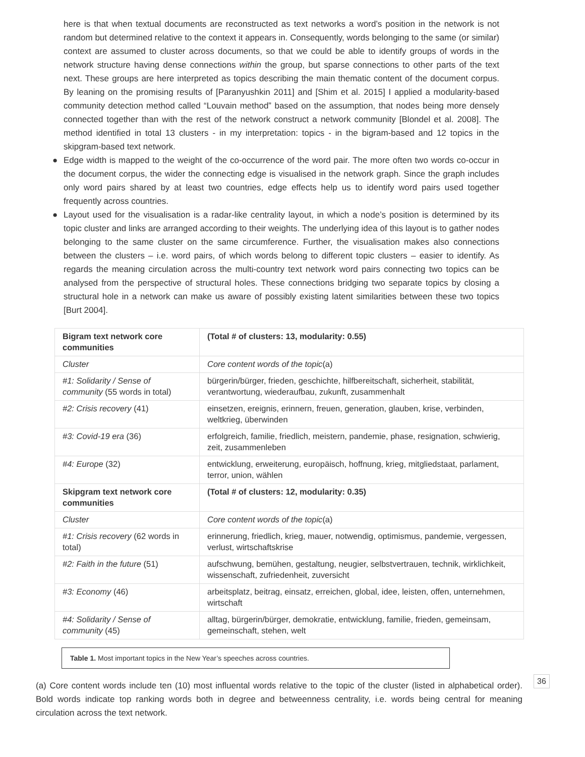here is that when textual documents are reconstructed as text networks a word’s position in the network is not random but determined relative to the context it appears in. Consequently, words belonging to the same (or similar) context are assumed to cluster across documents, so that we could be able to identify groups of words in the network structure having dense connections within the group, but sparse connections to other parts of the text next. These groups are here interpreted as topics describing the main thematic content of the document corpus. By leaning on the promising results of [Paranyushkin 2011] and [Shim et al. 2015] I applied a modularity-based community detection method called “Louvain method” based on the assumption, that nodes being more densely connected together than with the rest of the network construct a network community [Blondel et al. 2008]. The method identified in total 13 clusters - in my interpretation: topics - in the bigram-based and 12 topics in the skipgram-based text network.
● Edge width is mapped to the weight of the co-occurrence of the word pair. The more often two words co-occur in the document corpus, the wider the connecting edge is visualised in the network graph. Since the graph includes only word pairs shared by at least two countries, edge effects help us to identify word pairs used together frequently across countries.
● Layout used for the visualisation is a radar-like centrality layout, in which a node’s position is determined by its topic cluster and links are arranged according to their weights. The underlying idea of this layout is to gather nodes belonging to the same cluster on the same circumference. Further, the visualisation makes also connections between the clusters – i.e. word pairs, of which words belong to different topic clusters – easier to identify. As regards the meaning circulation across the multi-country text network word pairs connecting two topics can be analysed from the perspective of structural holes. These connections bridging two separate topics by closing a structural hole in a network can make us aware of possibly existing latent similarities between these two topics [Burt 2004].
| Bigram text network core communities | (Total # of clusters: 13, modularity: 0.55) |
| Cluster | Core content words of the topic (a) |
| #1: Solidarity / Sense of community (55 words in total) | bürgerin/bürger, frieden, geschichte, hilfbereitschaft, sicherheit, stabilität, verantwortung, wiederaufbau, zukunft, zusammenhalt |
| #2: Crisis recovery (41) | einsetzen, ereignis, erinnern, freuen, generation, glauben, krise, verbinden, weltkrieg, überwinden |
| #3: Covid-19 era (36) | erfolgreich, familie, friedlich, meistern, pandemie, phase, resignation, schwierig, zeit, zusammenleben |
| #4: Europe (32) | entwicklung, erweiterung, europäisch, hoffnung, krieg, mitgliedstaat, parlament, terror, union, wählen |
| Skipgram text network core communities | (Total # of clusters: 12, modularity: 0.35) |
| Cluster | Core content words of the topic (a) |
| #1: Crisis recovery (62 words in total) | erinnerung, friedlich, krieg, mauer, notwendig, optimismus, pandemie, vergessen, verlust, wirtschaftskrise |
| #2: Faith in the future (51) | aufschwung, bemühen, gestaltung, neugier, selbstvertrauen, technik, wirklichkeit, wissenschaft, zufriedenheit, zuversicht |
| #3: Economy (46) | arbeitsplatz, beitrag, einsatz, erreichen, global, idee, leisten, offen, unternehmen, wirtschaft |
| #4: Solidarity / Sense of community (45) | alltag, bürgerin/bürger, demokratie, entwicklung, familie, frieden, gemeinsam, gemeinschaft, stehen, welt |
Table 1. Most important topics in the New Year’s speeches across countries.
(a) Core content words include ten (10) most influental words relative to the topic of the cluster (listed in alphabetical order). Bold words indicate top ranking words both in degree and betweenness centrality, i.e. words being central for meaning circulation across the text network.
36